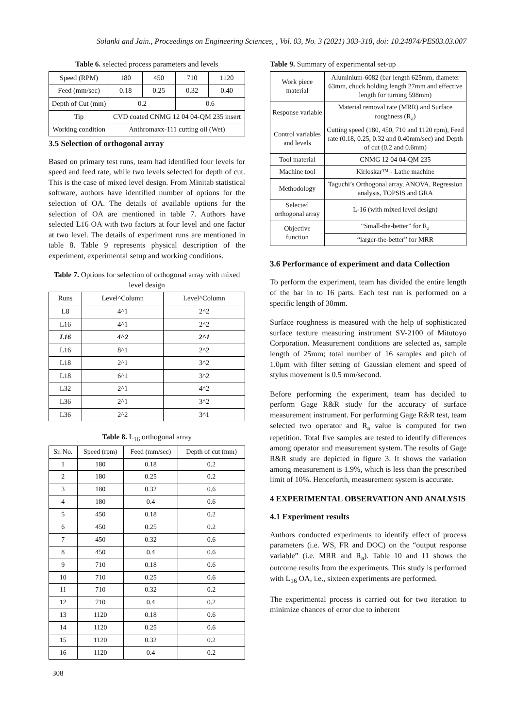Solanki and Jain., Proceedings on Engineering Sciences, , Vol. 03, No. 3 (2021) 303-318, doi: 10.24874/PES03.03.007
Table 6. selected process parameters and levels
| Speed (RPM) | 180 | 450 | 710 | 1120 |
| Feed (mm/sec) | 0.18 | 0.25 | 0.32 | 0.40 |
| Depth of Cut (mm) | 0.2 | | 0.6 | |
| Tip | CVD coated CNMG 12 04 04-QM 235 insert | | | |
| Working condition | Anthromaxx-111 cutting oil (Wet) | | | |
3.5 Selection of orthogonal array
Based on primary test runs, team had identified four levels for speed and feed rate, while two levels selected for depth of cut. This is the case of mixed level design. From Minitab statistical software, authors have identified number of options for the selection of OA. The details of available options for the selection of OA are mentioned in table 7. Authors have selected L16 OA with two factors at four level and one factor at two level. The details of experiment runs are mentioned in table 8. Table 9 represents physical description of the experiment, experimental setup and working conditions.
Table 7. Options for selection of orthogonal array with mixed level design
| Runs | Level^Column | Level^Column |
| --- | --- | --- |
| L8 | 4^1 | 2^2 |
| L16 | 4^1 | 2^2 |
| L16 | 4^2 | 2^1 |
| L16 | 8^1 | 2^2 |
| L18 | 2^1 | 3^2 |
| L18 | 6^1 | 3^2 |
| L32 | 2^1 | 4^2 |
| L36 | 2^1 | 3^2 |
| L36 | 2^2 | 3^1 |
Table 8. L<sub>16</sub> orthogonal array
| Sr. No. | Speed (rpm) | Feed (mm/sec) | Depth of cut (mm) |
| --- | --- | --- | --- |
| 1 | 180 | 0.18 | 0.2 |
| 2 | 180 | 0.25 | 0.2 |
| 3 | 180 | 0.32 | 0.6 |
| 4 | 180 | 0.4 | 0.6 |
| 5 | 450 | 0.18 | 0.2 |
| 6 | 450 | 0.25 | 0.2 |
| 7 | 450 | 0.32 | 0.6 |
| 8 | 450 | 0.4 | 0.6 |
| 9 | 710 | 0.18 | 0.6 |
| 10 | 710 | 0.25 | 0.6 |
| 11 | 710 | 0.32 | 0.2 |
| 12 | 710 | 0.4 | 0.2 |
| 13 | 1120 | 0.18 | 0.6 |
| 14 | 1120 | 0.25 | 0.6 |
| 15 | 1120 | 0.32 | 0.2 |
| 16 | 1120 | 0.4 | 0.2 |
Table 9. Summary of experimental set-up
| Work piece material | Aluminium-6082 (bar length 625mm, diameter 63mm, chuck holding length 27mm and effective length for turning 598mm) |
| Response variable | Material removal rate (MRR) and Surface roughness (R<sub>a</sub>) |
| Control variables and levels | Cutting speed (180, 450, 710 and 1120 rpm), Feed rate (0.18, 0.25, 0.32 and 0.40mm/sec) and Depth of cut (0.2 and 0.6mm) |
| Tool material | CNMG 12 04 04-QM 235 |
| Machine tool | Kirloskar™ - Lathe machine |
| Methodology | Taguchi’s Orthogonal array, ANOVA, Regression analysis, TOPSIS and GRA |
| Selected orthogonal array | L-16 (with mixed level design) |
| Objective function | “Small-the-better” for R<sub>a</sub> |
| | “larger-the-better” for MRR |
3.6 Performance of experiment and data Collection
To perform the experiment, team has divided the entire length of the bar in to 16 parts. Each test run is performed on a specific length of 30mm.
Surface roughness is measured with the help of sophisticated surface texture measuring instrument SV-2100 of Mitutoyo Corporation. Measurement conditions are selected as, sample length of 25mm; total number of 16 samples and pitch of 1.0μm with filter setting of Gaussian element and speed of stylus movement is 0.5 mm/second.
Before performing the experiment, team has decided to perform Gage R&R study for the accuracy of surface measurement instrument. For performing Gage R&R test, team selected two operator and R<sub>a</sub> value is computed for two repetition. Total five samples are tested to identify differences among operator and measurement system. The results of Gage R&R study are depicted in figure 3. It shows the variation among measurement is 1.9%, which is less than the prescribed limit of 10%. Henceforth, measurement system is accurate.
4 EXPERIMENTAL OBSERVATION AND ANALYSIS
4.1 Experiment results
Authors conducted experiments to identify effect of process parameters (i.e. WS, FR and DOC) on the “output response variable” (i.e. MRR and R<sub>a</sub>). Table 10 and 11 shows the outcome results from the experiments. This study is performed with L<sub>16</sub> OA, i.e., sixteen experiments are performed.
The experimental process is carried out for two iteration to minimize chances of error due to inherent
308